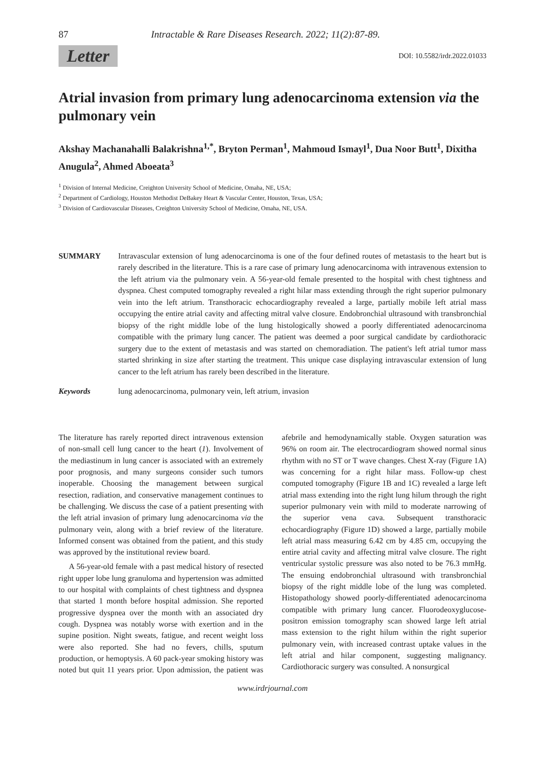87 Intractable & Rare Diseases Research. 2022; 11(2):87-89.
Letter DOI: 10.5582/irdr.2022.01033
Atrial invasion from primary lung adenocarcinoma extension via the pulmonary vein
Akshay Machanahalli Balakrishna<sup>1,*</sup>, Bryton Perman<sup>1</sup>, Mahmoud Ismayl<sup>1</sup>, Dua Noor Butt<sup>1</sup>, Dixitha Anugula<sup>2</sup>, Ahmed Aboeata<sup>3</sup>
<sup>1</sup> Division of Internal Medicine, Creighton University School of Medicine, Omaha, NE, USA;
<sup>2</sup> Department of Cardiology, Houston Methodist DeBakey Heart & Vascular Center, Houston, Texas, USA;
<sup>3</sup> Division of Cardiovascular Diseases, Creighton University School of Medicine, Omaha, NE, USA.
SUMMARY Intravascular extension of lung adenocarcinoma is one of the four defined routes of metastasis to the heart but is rarely described in the literature. This is a rare case of primary lung adenocarcinoma with intravenous extension to the left atrium via the pulmonary vein. A 56-year-old female presented to the hospital with chest tightness and dyspnea. Chest computed tomography revealed a right hilar mass extending through the right superior pulmonary vein into the left atrium. Transthoracic echocardiography revealed a large, partially mobile left atrial mass occupying the entire atrial cavity and affecting mitral valve closure. Endobronchial ultrasound with transbronchial biopsy of the right middle lobe of the lung histologically showed a poorly differentiated adenocarcinoma compatible with the primary lung cancer. The patient was deemed a poor surgical candidate by cardiothoracic surgery due to the extent of metastasis and was started on chemoradiation. The patient's left atrial tumor mass started shrinking in size after starting the treatment. This unique case displaying intravascular extension of lung cancer to the left atrium has rarely been described in the literature.
Keywords lung adenocarcinoma, pulmonary vein, left atrium, invasion
The literature has rarely reported direct intravenous extension of non-small cell lung cancer to the heart (1). Involvement of the mediastinum in lung cancer is associated with an extremely poor prognosis, and many surgeons consider such tumors inoperable. Choosing the management between surgical resection, radiation, and conservative management continues to be challenging. We discuss the case of a patient presenting with the left atrial invasion of primary lung adenocarcinoma via the pulmonary vein, along with a brief review of the literature. Informed consent was obtained from the patient, and this study was approved by the institutional review board.
A 56-year-old female with a past medical history of resected right upper lobe lung granuloma and hypertension was admitted to our hospital with complaints of chest tightness and dyspnea that started 1 month before hospital admission. She reported progressive dyspnea over the month with an associated dry cough. Dyspnea was notably worse with exertion and in the supine position. Night sweats, fatigue, and recent weight loss were also reported. She had no fevers, chills, sputum production, or hemoptysis. A 60 pack-year smoking history was noted but quit 11 years prior. Upon admission, the patient was afebrile and hemodynamically stable. Oxygen saturation was 96% on room air. The electrocardiogram showed normal sinus rhythm with no ST or T wave changes. Chest X-ray (Figure 1A) was concerning for a right hilar mass. Follow-up chest computed tomography (Figure 1B and 1C) revealed a large left atrial mass extending into the right lung hilum through the right superior pulmonary vein with mild to moderate narrowing of the superior vena cava. Subsequent transthoracic echocardiography (Figure 1D) showed a large, partially mobile left atrial mass measuring 6.42 cm by 4.85 cm, occupying the entire atrial cavity and affecting mitral valve closure. The right ventricular systolic pressure was also noted to be 76.3 mmHg. The ensuing endobronchial ultrasound with transbronchial biopsy of the right middle lobe of the lung was completed. Histopathology showed poorly-differentiated adenocarcinoma compatible with primary lung cancer. Fluorodeoxyglucose-positron emission tomography scan showed large left atrial mass extension to the right hilum within the right superior pulmonary vein, with increased contrast uptake values in the left atrial and hilar component, suggesting malignancy. Cardiothoracic surgery was consulted. A nonsurgical
www.irdrjournal.com